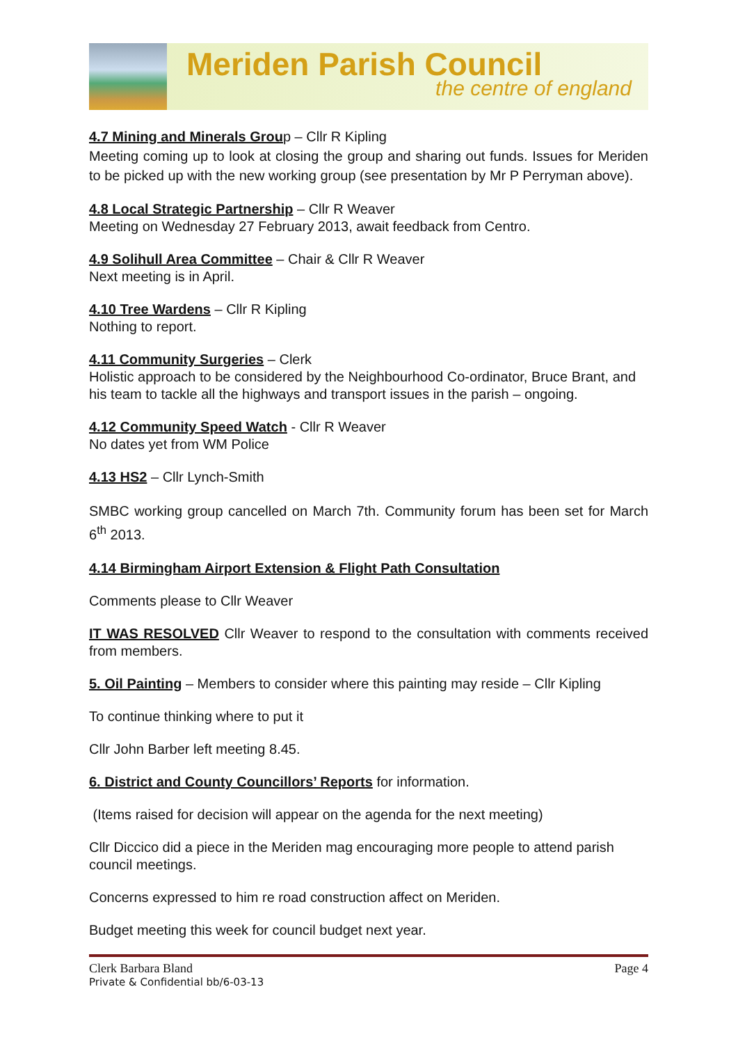Meriden Parish Council
the centre of england
4.7 Mining and Minerals Group – Cllr R Kipling
Meeting coming up to look at closing the group and sharing out funds. Issues for Meriden to be picked up with the new working group (see presentation by Mr P Perryman above).
4.8 Local Strategic Partnership – Cllr R Weaver
Meeting on Wednesday 27 February 2013, await feedback from Centro.
4.9 Solihull Area Committee – Chair & Cllr R Weaver
Next meeting is in April.
4.10 Tree Wardens – Cllr R Kipling
Nothing to report.
4.11 Community Surgeries – Clerk
Holistic approach to be considered by the Neighbourhood Co-ordinator, Bruce Brant, and his team to tackle all the highways and transport issues in the parish – ongoing.
4.12 Community Speed Watch - Cllr R Weaver
No dates yet from WM Police
4.13 HS2 – Cllr Lynch-Smith
SMBC working group cancelled on March 7th. Community forum has been set for March 6<sup>th</sup> 2013.
4.14 Birmingham Airport Extension & Flight Path Consultation
Comments please to Cllr Weaver
IT WAS RESOLVED Cllr Weaver to respond to the consultation with comments received from members.
5. Oil Painting – Members to consider where this painting may reside – Cllr Kipling
To continue thinking where to put it
Cllr John Barber left meeting 8.45.
6. District and County Councillors’ Reports for information.
(Items raised for decision will appear on the agenda for the next meeting)
Cllr Diccico did a piece in the Meriden mag encouraging more people to attend parish council meetings.
Concerns expressed to him re road construction affect on Meriden.
Budget meeting this week for council budget next year.
Clerk Barbara Bland Page 4
Private & Confidential bb/6-03-13